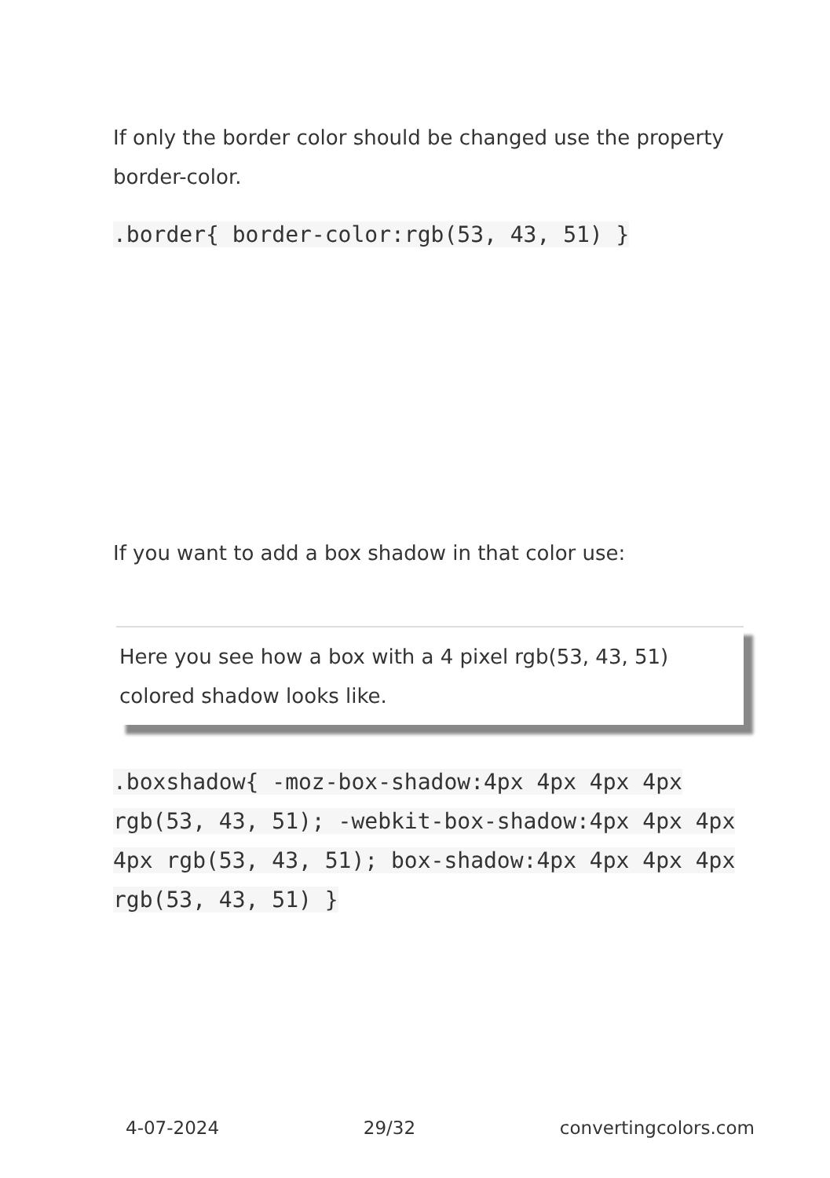If only the border color should be changed use the property border-color.
.border{ border-color:rgb(53, 43, 51) }
If you want to add a box shadow in that color use:
Here you see how a box with a 4 pixel rgb(53, 43, 51) colored shadow looks like.
.boxshadow{ -moz-box-shadow:4px 4px 4px 4px rgb(53, 43, 51); -webkit-box-shadow:4px 4px 4px 4px rgb(53, 43, 51); box-shadow:4px 4px 4px 4px rgb(53, 43, 51) }
4-07-2024 29/32 convertingcolors.com